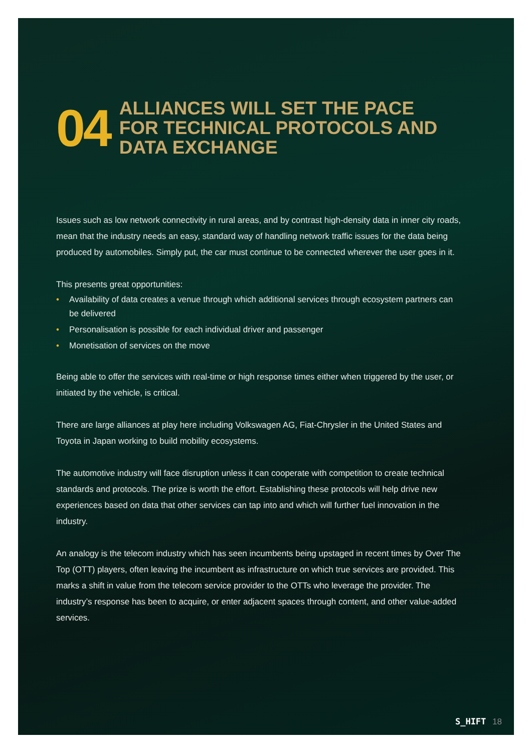04
ALLIANCES WILL SET THE PACE
FOR TECHNICAL PROTOCOLS AND
DATA EXCHANGE
Issues such as low network connectivity in rural areas, and by contrast high-density data in inner city roads, mean that the industry needs an easy, standard way of handling network traffic issues for the data being produced by automobiles. Simply put, the car must continue to be connected wherever the user goes in it.
This presents great opportunities:
• Availability of data creates a venue through which additional services through ecosystem partners can be delivered
• Personalisation is possible for each individual driver and passenger
• Monetisation of services on the move
Being able to offer the services with real-time or high response times either when triggered by the user, or initiated by the vehicle, is critical.
There are large alliances at play here including Volkswagen AG, Fiat-Chrysler in the United States and Toyota in Japan working to build mobility ecosystems.
The automotive industry will face disruption unless it can cooperate with competition to create technical standards and protocols. The prize is worth the effort. Establishing these protocols will help drive new experiences based on data that other services can tap into and which will further fuel innovation in the industry.
An analogy is the telecom industry which has seen incumbents being upstaged in recent times by Over The Top (OTT) players, often leaving the incumbent as infrastructure on which true services are provided. This marks a shift in value from the telecom service provider to the OTTs who leverage the provider. The industry’s response has been to acquire, or enter adjacent spaces through content, and other value-added services.
S_HIFT 18